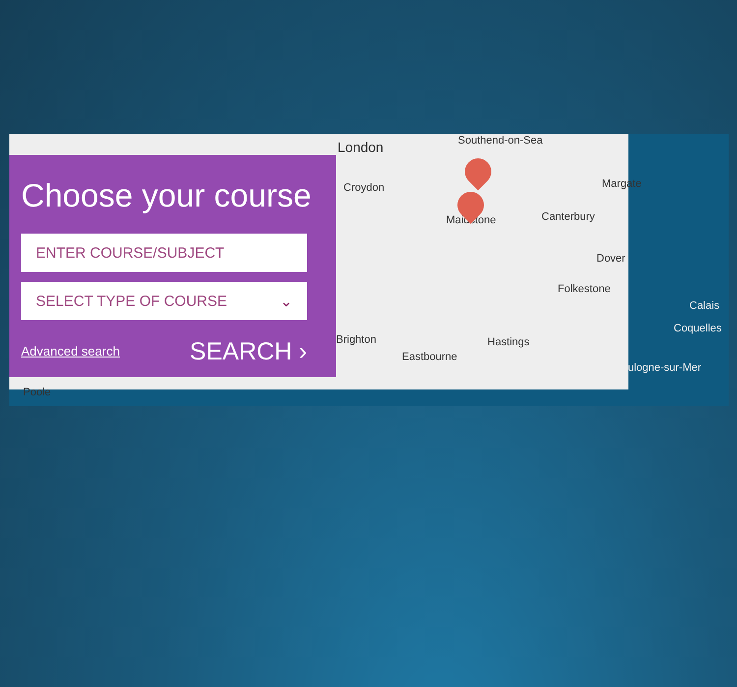London Southend-on-Sea
Croydon
Maidstone Canterbury
Margate
Dover
Folkestone
Hastings
Eastbourne
Brighton
Calais
Coquelles
Boulogne-sur-Mer
Poole
Choose your course
ENTER COURSE/SUBJECT
SELECT TYPE OF COURSE ⌄
Advanced search SEARCH ›